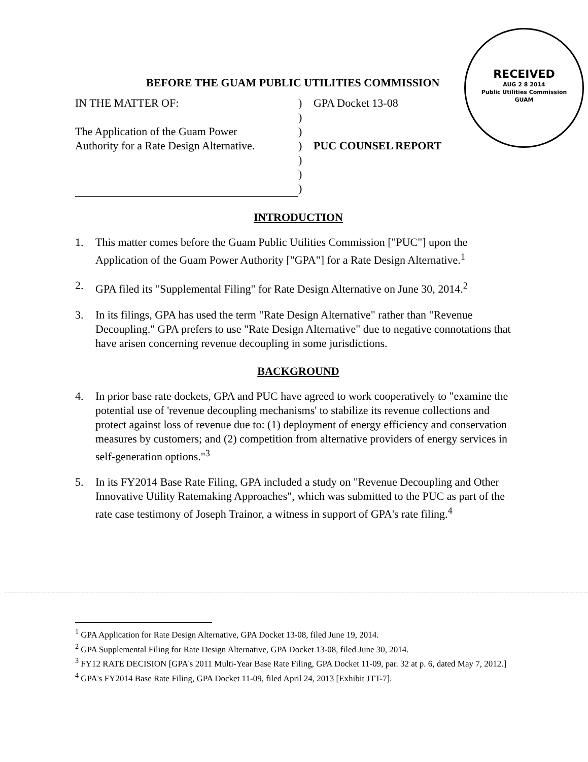RECEIVED
AUG 2 8 2014
Public Utilities Commission
GUAM
BEFORE THE GUAM PUBLIC UTILITIES COMMISSION
| IN THE MATTER OF: | ) | GPA Docket 13-08 |
| | ) | |
| The Application of the Guam Power | ) | |
| Authority for a Rate Design Alternative. | ) | PUC COUNSEL REPORT |
| | ) | |
| | ) | |
| | ) | |
INTRODUCTION
1. This matter comes before the Guam Public Utilities Commission ["PUC"] upon the Application of the Guam Power Authority ["GPA"] for a Rate Design Alternative.<sup>1</sup>
2. GPA filed its "Supplemental Filing" for Rate Design Alternative on June 30, 2014.<sup>2</sup>
3. In its filings, GPA has used the term "Rate Design Alternative" rather than "Revenue Decoupling." GPA prefers to use "Rate Design Alternative" due to negative connotations that have arisen concerning revenue decoupling in some jurisdictions.
BACKGROUND
4. In prior base rate dockets, GPA and PUC have agreed to work cooperatively to "examine the potential use of 'revenue decoupling mechanisms' to stabilize its revenue collections and protect against loss of revenue due to: (1) deployment of energy efficiency and conservation measures by customers; and (2) competition from alternative providers of energy services in self-generation options."<sup>3</sup>
5. In its FY2014 Base Rate Filing, GPA included a study on "Revenue Decoupling and Other Innovative Utility Ratemaking Approaches", which was submitted to the PUC as part of the rate case testimony of Joseph Trainor, a witness in support of GPA's rate filing.<sup>4</sup>
<sup>1</sup> GPA Application for Rate Design Alternative, GPA Docket 13-08, filed June 19, 2014.
<sup>2</sup> GPA Supplemental Filing for Rate Design Alternative, GPA Docket 13-08, filed June 30, 2014.
<sup>3</sup> FY12 RATE DECISION [GPA's 2011 Multi-Year Base Rate Filing, GPA Docket 11-09, par. 32 at p. 6, dated May 7, 2012.]
<sup>4</sup> GPA's FY2014 Base Rate Filing, GPA Docket 11-09, filed April 24, 2013 [Exhibit JTT-7].